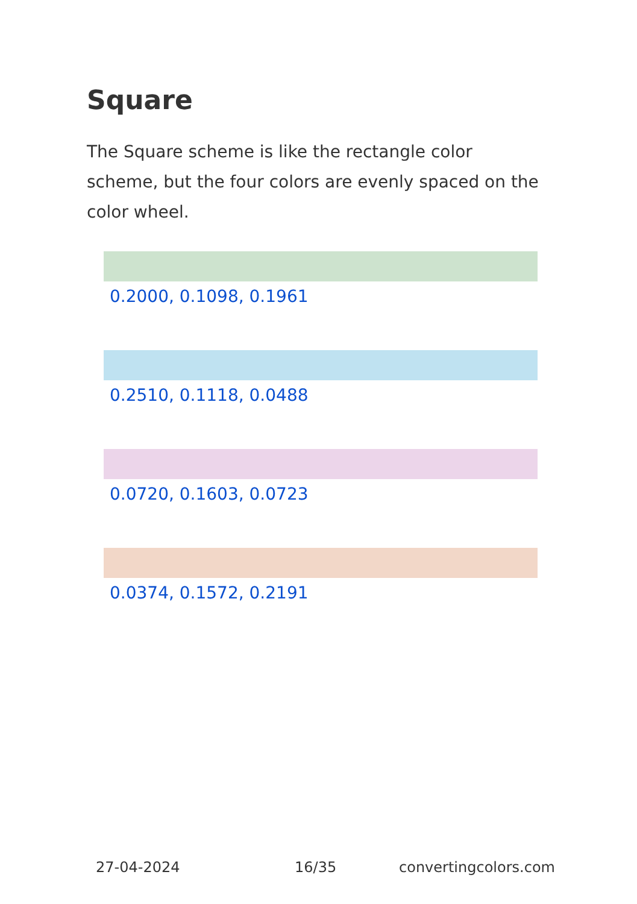Square
The Square scheme is like the rectangle color scheme, but the four colors are evenly spaced on the color wheel.
0.2000, 0.1098, 0.1961
0.2510, 0.1118, 0.0488
0.0720, 0.1603, 0.0723
0.0374, 0.1572, 0.2191
27-04-2024 16/35 convertingcolors.com